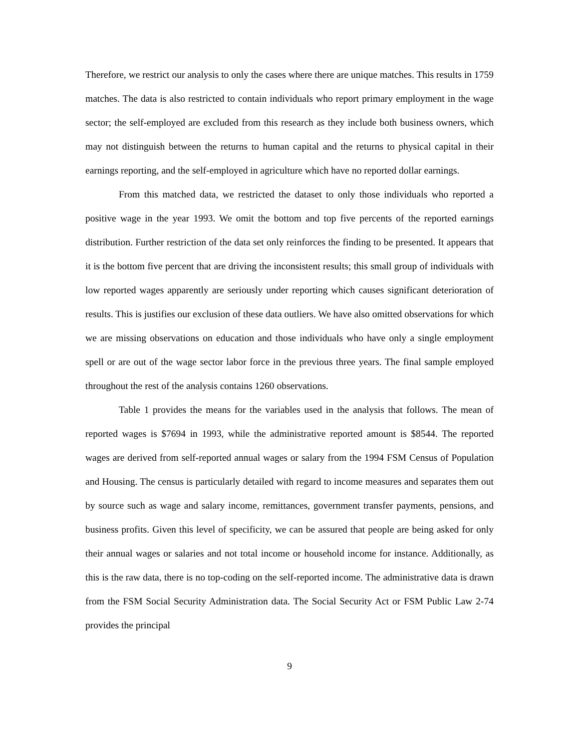Therefore, we restrict our analysis to only the cases where there are unique matches. This results in 1759 matches. The data is also restricted to contain individuals who report primary employment in the wage sector; the self-employed are excluded from this research as they include both business owners, which may not distinguish between the returns to human capital and the returns to physical capital in their earnings reporting, and the self-employed in agriculture which have no reported dollar earnings.
From this matched data, we restricted the dataset to only those individuals who reported a positive wage in the year 1993. We omit the bottom and top five percents of the reported earnings distribution. Further restriction of the data set only reinforces the finding to be presented. It appears that it is the bottom five percent that are driving the inconsistent results; this small group of individuals with low reported wages apparently are seriously under reporting which causes significant deterioration of results. This is justifies our exclusion of these data outliers. We have also omitted observations for which we are missing observations on education and those individuals who have only a single employment spell or are out of the wage sector labor force in the previous three years. The final sample employed throughout the rest of the analysis contains 1260 observations.
Table 1 provides the means for the variables used in the analysis that follows. The mean of reported wages is $7694 in 1993, while the administrative reported amount is $8544. The reported wages are derived from self-reported annual wages or salary from the 1994 FSM Census of Population and Housing. The census is particularly detailed with regard to income measures and separates them out by source such as wage and salary income, remittances, government transfer payments, pensions, and business profits. Given this level of specificity, we can be assured that people are being asked for only their annual wages or salaries and not total income or household income for instance. Additionally, as this is the raw data, there is no top-coding on the self-reported income. The administrative data is drawn from the FSM Social Security Administration data. The Social Security Act or FSM Public Law 2-74 provides the principal
9